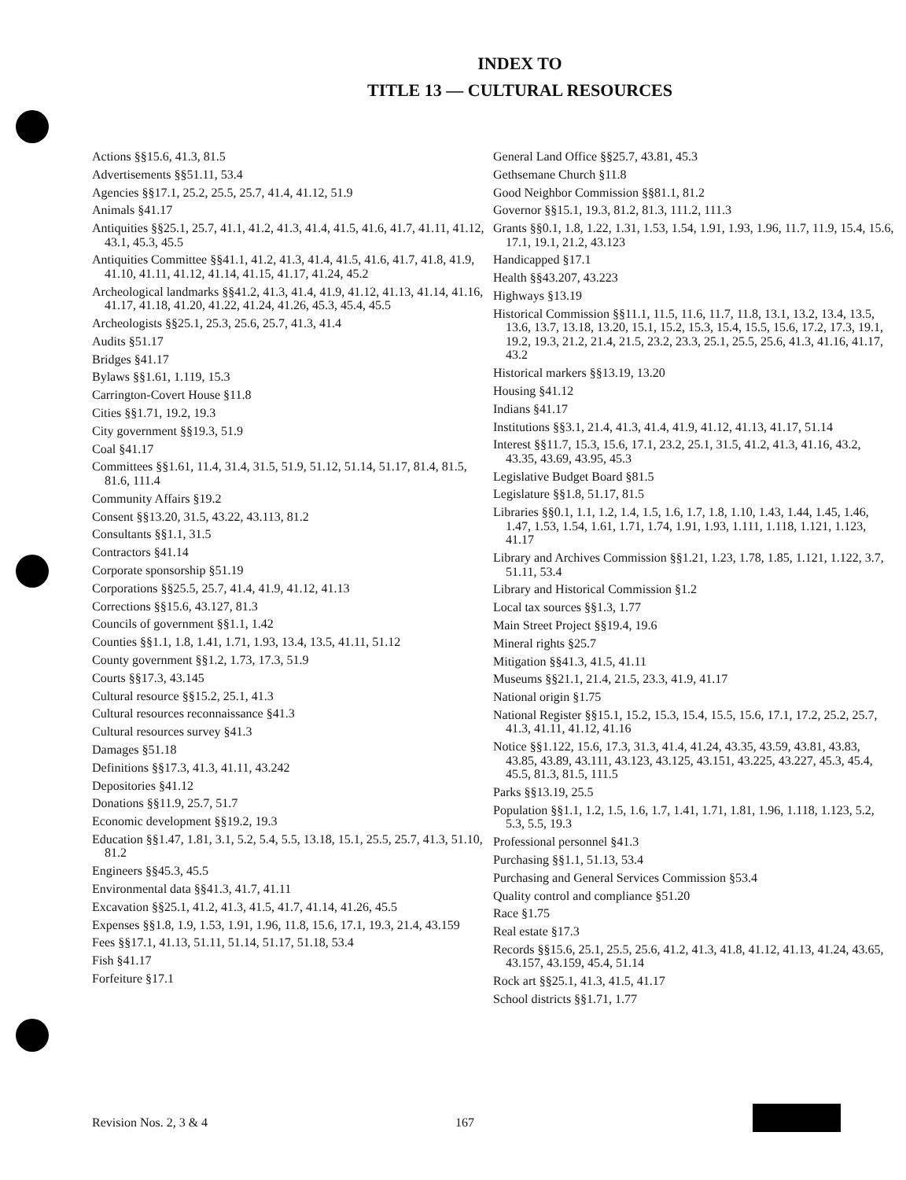INDEX TO
TITLE 13 — CULTURAL RESOURCES
Actions §§15.6, 41.3, 81.5
Advertisements §§51.11, 53.4
Agencies §§17.1, 25.2, 25.5, 25.7, 41.4, 41.12, 51.9
Animals §41.17
Antiquities §§25.1, 25.7, 41.1, 41.2, 41.3, 41.4, 41.5, 41.6, 41.7, 41.11, 41.12, 43.1, 45.3, 45.5
Antiquities Committee §§41.1, 41.2, 41.3, 41.4, 41.5, 41.6, 41.7, 41.8, 41.9, 41.10, 41.11, 41.12, 41.14, 41.15, 41.17, 41.24, 45.2
Archeological landmarks §§41.2, 41.3, 41.4, 41.9, 41.12, 41.13, 41.14, 41.16, 41.17, 41.18, 41.20, 41.22, 41.24, 41.26, 45.3, 45.4, 45.5
Archeologists §§25.1, 25.3, 25.6, 25.7, 41.3, 41.4
Audits §51.17
Bridges §41.17
Bylaws §§1.61, 1.119, 15.3
Carrington-Covert House §11.8
Cities §§1.71, 19.2, 19.3
City government §§19.3, 51.9
Coal §41.17
Committees §§1.61, 11.4, 31.4, 31.5, 51.9, 51.12, 51.14, 51.17, 81.4, 81.5, 81.6, 111.4
Community Affairs §19.2
Consent §§13.20, 31.5, 43.22, 43.113, 81.2
Consultants §§1.1, 31.5
Contractors §41.14
Corporate sponsorship §51.19
Corporations §§25.5, 25.7, 41.4, 41.9, 41.12, 41.13
Corrections §§15.6, 43.127, 81.3
Councils of government §§1.1, 1.42
Counties §§1.1, 1.8, 1.41, 1.71, 1.93, 13.4, 13.5, 41.11, 51.12
County government §§1.2, 1.73, 17.3, 51.9
Courts §§17.3, 43.145
Cultural resource §§15.2, 25.1, 41.3
Cultural resources reconnaissance §41.3
Cultural resources survey §41.3
Damages §51.18
Definitions §§17.3, 41.3, 41.11, 43.242
Depositories §41.12
Donations §§11.9, 25.7, 51.7
Economic development §§19.2, 19.3
Education §§1.47, 1.81, 3.1, 5.2, 5.4, 5.5, 13.18, 15.1, 25.5, 25.7, 41.3, 51.10, 81.2
Engineers §§45.3, 45.5
Environmental data §§41.3, 41.7, 41.11
Excavation §§25.1, 41.2, 41.3, 41.5, 41.7, 41.14, 41.26, 45.5
Expenses §§1.8, 1.9, 1.53, 1.91, 1.96, 11.8, 15.6, 17.1, 19.3, 21.4, 43.159
Fees §§17.1, 41.13, 51.11, 51.14, 51.17, 51.18, 53.4
Fish §41.17
Forfeiture §17.1
General Land Office §§25.7, 43.81, 45.3
Gethsemane Church §11.8
Good Neighbor Commission §§81.1, 81.2
Governor §§15.1, 19.3, 81.2, 81.3, 111.2, 111.3
Grants §§0.1, 1.8, 1.22, 1.31, 1.53, 1.54, 1.91, 1.93, 1.96, 11.7, 11.9, 15.4, 15.6, 17.1, 19.1, 21.2, 43.123
Handicapped §17.1
Health §§43.207, 43.223
Highways §13.19
Historical Commission §§11.1, 11.5, 11.6, 11.7, 11.8, 13.1, 13.2, 13.4, 13.5, 13.6, 13.7, 13.18, 13.20, 15.1, 15.2, 15.3, 15.4, 15.5, 15.6, 17.2, 17.3, 19.1, 19.2, 19.3, 21.2, 21.4, 21.5, 23.2, 23.3, 25.1, 25.5, 25.6, 41.3, 41.16, 41.17, 43.2
Historical markers §§13.19, 13.20
Housing §41.12
Indians §41.17
Institutions §§3.1, 21.4, 41.3, 41.4, 41.9, 41.12, 41.13, 41.17, 51.14
Interest §§11.7, 15.3, 15.6, 17.1, 23.2, 25.1, 31.5, 41.2, 41.3, 41.16, 43.2, 43.35, 43.69, 43.95, 45.3
Legislative Budget Board §81.5
Legislature §§1.8, 51.17, 81.5
Libraries §§0.1, 1.1, 1.2, 1.4, 1.5, 1.6, 1.7, 1.8, 1.10, 1.43, 1.44, 1.45, 1.46, 1.47, 1.53, 1.54, 1.61, 1.71, 1.74, 1.91, 1.93, 1.111, 1.118, 1.121, 1.123, 41.17
Library and Archives Commission §§1.21, 1.23, 1.78, 1.85, 1.121, 1.122, 3.7, 51.11, 53.4
Library and Historical Commission §1.2
Local tax sources §§1.3, 1.77
Main Street Project §§19.4, 19.6
Mineral rights §25.7
Mitigation §§41.3, 41.5, 41.11
Museums §§21.1, 21.4, 21.5, 23.3, 41.9, 41.17
National origin §1.75
National Register §§15.1, 15.2, 15.3, 15.4, 15.5, 15.6, 17.1, 17.2, 25.2, 25.7, 41.3, 41.11, 41.12, 41.16
Notice §§1.122, 15.6, 17.3, 31.3, 41.4, 41.24, 43.35, 43.59, 43.81, 43.83, 43.85, 43.89, 43.111, 43.123, 43.125, 43.151, 43.225, 43.227, 45.3, 45.4, 45.5, 81.3, 81.5, 111.5
Parks §§13.19, 25.5
Population §§1.1, 1.2, 1.5, 1.6, 1.7, 1.41, 1.71, 1.81, 1.96, 1.118, 1.123, 5.2, 5.3, 5.5, 19.3
Professional personnel §41.3
Purchasing §§1.1, 51.13, 53.4
Purchasing and General Services Commission §53.4
Quality control and compliance §51.20
Race §1.75
Real estate §17.3
Records §§15.6, 25.1, 25.5, 25.6, 41.2, 41.3, 41.8, 41.12, 41.13, 41.24, 43.65, 43.157, 43.159, 45.4, 51.14
Rock art §§25.1, 41.3, 41.5, 41.17
School districts §§1.71, 1.77
Revision Nos. 2, 3 & 4 167